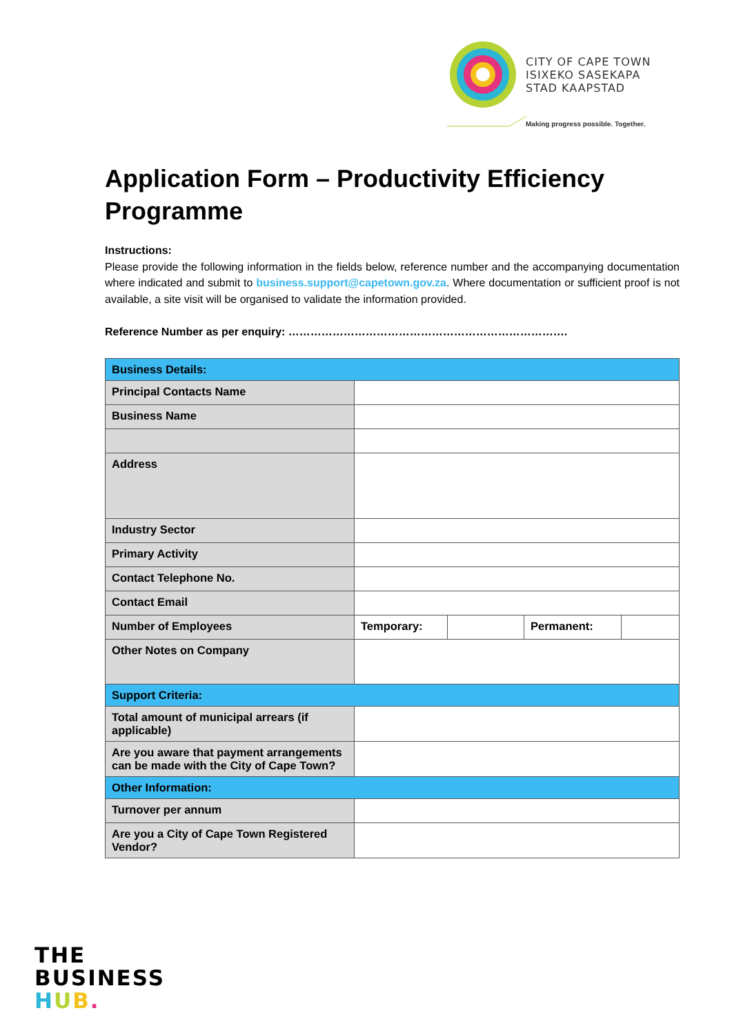CITY OF CAPE TOWN
ISIXEKO SASEKAPA
STAD KAAPSTAD
Making progress possible. Together.
Application Form – Productivity Efficiency Programme
Instructions:
Please provide the following information in the fields below, reference number and the accompanying documentation where indicated and submit to business.support@capetown.gov.za. Where documentation or sufficient proof is not available, a site visit will be organised to validate the information provided.
Reference Number as per enquiry: ………………………………………………………………….
| Business Details: | | | | |
| Principal Contacts Name | | | | |
| Business Name | | | | |
| Address | | | | |
| Industry Sector | | | | |
| Primary Activity | | | | |
| Contact Telephone No. | | | | |
| Contact Email | | | | |
| Number of Employees | Temporary: | | Permanent: | |
| Other Notes on Company | | | | |
| Support Criteria: | | | | |
| Total amount of municipal arrears (if applicable) | | | | |
| Are you aware that payment arrangements can be made with the City of Cape Town? | | | | |
| Other Information: | | | | |
| Turnover per annum | | | | |
| Are you a City of Cape Town Registered Vendor? | | | | |
THE
BUSINESS
HUB.